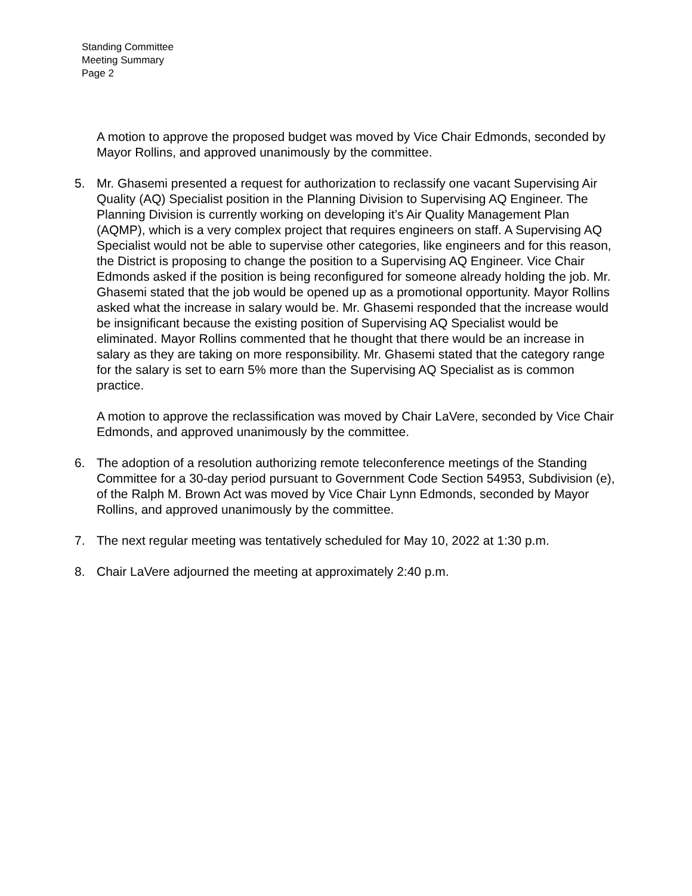Standing Committee
Meeting Summary
Page 2
A motion to approve the proposed budget was moved by Vice Chair Edmonds, seconded by Mayor Rollins, and approved unanimously by the committee.
5. Mr. Ghasemi presented a request for authorization to reclassify one vacant Supervising Air Quality (AQ) Specialist position in the Planning Division to Supervising AQ Engineer. The Planning Division is currently working on developing it’s Air Quality Management Plan (AQMP), which is a very complex project that requires engineers on staff. A Supervising AQ Specialist would not be able to supervise other categories, like engineers and for this reason, the District is proposing to change the position to a Supervising AQ Engineer. Vice Chair Edmonds asked if the position is being reconfigured for someone already holding the job. Mr. Ghasemi stated that the job would be opened up as a promotional opportunity. Mayor Rollins asked what the increase in salary would be. Mr. Ghasemi responded that the increase would be insignificant because the existing position of Supervising AQ Specialist would be eliminated. Mayor Rollins commented that he thought that there would be an increase in salary as they are taking on more responsibility. Mr. Ghasemi stated that the category range for the salary is set to earn 5% more than the Supervising AQ Specialist as is common practice.
A motion to approve the reclassification was moved by Chair LaVere, seconded by Vice Chair Edmonds, and approved unanimously by the committee.
6. The adoption of a resolution authorizing remote teleconference meetings of the Standing Committee for a 30-day period pursuant to Government Code Section 54953, Subdivision (e), of the Ralph M. Brown Act was moved by Vice Chair Lynn Edmonds, seconded by Mayor Rollins, and approved unanimously by the committee.
7. The next regular meeting was tentatively scheduled for May 10, 2022 at 1:30 p.m.
8. Chair LaVere adjourned the meeting at approximately 2:40 p.m.